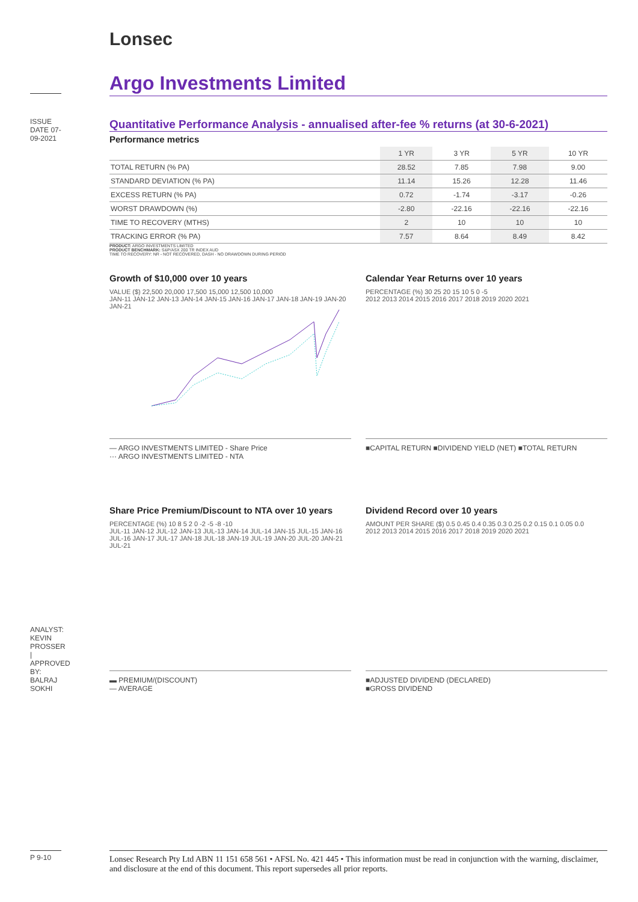ISSUE DATE 07-09-2021
ANALYST: KEVIN PROSSER | APPROVED BY: BALRAJ SOKHI
P 9-10
Lonsec
Argo Investments Limited
Quantitative Performance Analysis - annualised after-fee % returns (at 30-6-2021)
Performance metrics
| | 1 YR | 3 YR | 5 YR | 10 YR |
| --- | --- | --- | --- | --- |
| TOTAL RETURN (% PA) | 28.52 | 7.85 | 7.98 | 9.00 |
| STANDARD DEVIATION (% PA) | 11.14 | 15.26 | 12.28 | 11.46 |
| EXCESS RETURN (% PA) | 0.72 | -1.74 | -3.17 | -0.26 |
| WORST DRAWDOWN (%) | -2.80 | -22.16 | -22.16 | -22.16 |
| TIME TO RECOVERY (MTHS) | 2 | 10 | 10 | 10 |
| TRACKING ERROR (% PA) | 7.57 | 8.64 | 8.49 | 8.42 |
PRODUCT: ARGO INVESTMENTS LIMITED
PRODUCT BENCHMARK: S&P/ASX 200 TR INDEX AUD
TIME TO RECOVERY: NR - NOT RECOVERED, DASH - NO DRAWDOWN DURING PERIOD
Growth of $10,000 over 10 years
VALUE ($) 22,500 20,000 17,500 15,000 12,500 10,000
JAN-11 JAN-12 JAN-13 JAN-14 JAN-15 JAN-16 JAN-17 JAN-18 JAN-19 JAN-20 JAN-21
— ARGO INVESTMENTS LIMITED - Share Price
··· ARGO INVESTMENTS LIMITED - NTA
Calendar Year Returns over 10 years
PERCENTAGE (%) 30 25 20 15 10 5 0 -5
2012 2013 2014 2015 2016 2017 2018 2019 2020 2021
■CAPITAL RETURN ■DIVIDEND YIELD (NET) ■TOTAL RETURN
Share Price Premium/Discount to NTA over 10 years
PERCENTAGE (%) 10 8 5 2 0 -2 -5 -8 -10
JUL-11 JAN-12 JUL-12 JAN-13 JUL-13 JAN-14 JUL-14 JAN-15 JUL-15 JAN-16 JUL-16 JAN-17 JUL-17 JAN-18 JUL-18 JAN-19 JUL-19 JAN-20 JUL-20 JAN-21 JUL-21
▬ PREMIUM/(DISCOUNT)
— AVERAGE
Dividend Record over 10 years
AMOUNT PER SHARE ($) 0.5 0.45 0.4 0.35 0.3 0.25 0.2 0.15 0.1 0.05 0.0
2012 2013 2014 2015 2016 2017 2018 2019 2020 2021
■ADJUSTED DIVIDEND (DECLARED)
■GROSS DIVIDEND
Lonsec Research Pty Ltd ABN 11 151 658 561 • AFSL No. 421 445 • This information must be read in conjunction with the warning, disclaimer, and disclosure at the end of this document. This report supersedes all prior reports.